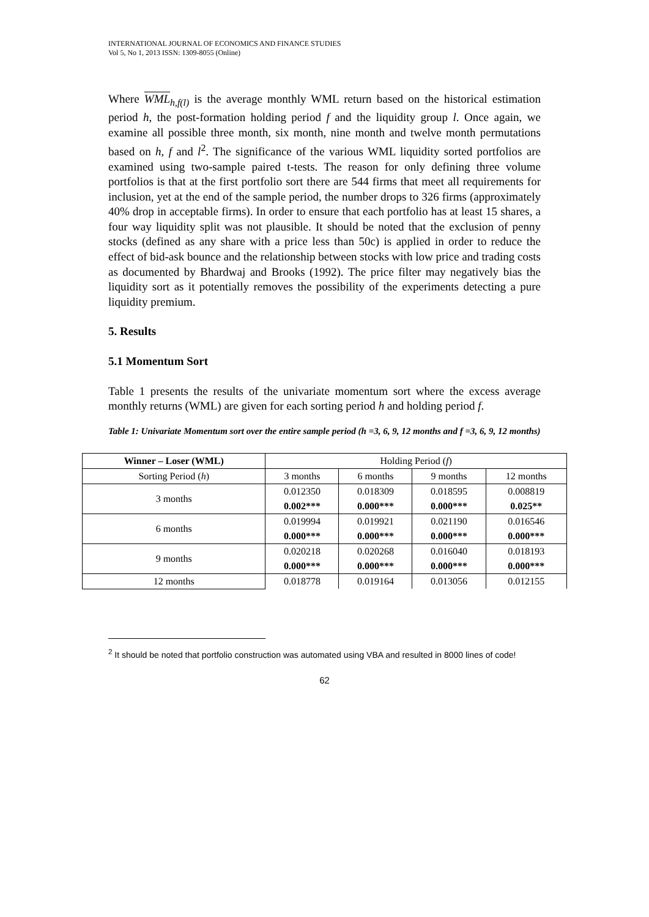INTERNATIONAL JOURNAL OF ECONOMICS AND FINANCE STUDIES
Vol 5, No 1, 2013 ISSN: 1309-8055 (Online)
Where WML<sub>h,f(l)</sub> is the average monthly WML return based on the historical estimation period h, the post-formation holding period f and the liquidity group l. Once again, we examine all possible three month, six month, nine month and twelve month permutations based on h, f and l<sup>2</sup>. The significance of the various WML liquidity sorted portfolios are examined using two-sample paired t-tests. The reason for only defining three volume portfolios is that at the first portfolio sort there are 544 firms that meet all requirements for inclusion, yet at the end of the sample period, the number drops to 326 firms (approximately 40% drop in acceptable firms). In order to ensure that each portfolio has at least 15 shares, a four way liquidity split was not plausible. It should be noted that the exclusion of penny stocks (defined as any share with a price less than 50c) is applied in order to reduce the effect of bid-ask bounce and the relationship between stocks with low price and trading costs as documented by Bhardwaj and Brooks (1992). The price filter may negatively bias the liquidity sort as it potentially removes the possibility of the experiments detecting a pure liquidity premium.
5. Results
5.1 Momentum Sort
Table 1 presents the results of the univariate momentum sort where the excess average monthly returns (WML) are given for each sorting period h and holding period f.
Table 1: Univariate Momentum sort over the entire sample period (h =3, 6, 9, 12 months and f =3, 6, 9, 12 months)
| Winner – Loser (WML) | Holding Period ( f ) | | | |
| --- | --- | --- | --- | --- |
| Sorting Period ( h ) | 3 months | 6 months | 9 months | 12 months |
| 3 months | 0.012350 | 0.018309 | 0.018595 | 0.008819 |
| | 0.002*** | 0.000*** | 0.000*** | 0.025** |
| 6 months | 0.019994 | 0.019921 | 0.021190 | 0.016546 |
| | 0.000*** | 0.000*** | 0.000*** | 0.000*** |
| 9 months | 0.020218 | 0.020268 | 0.016040 | 0.018193 |
| | 0.000*** | 0.000*** | 0.000*** | 0.000*** |
| 12 months | 0.018778 | 0.019164 | 0.013056 | 0.012155 |
<sup>2</sup> It should be noted that portfolio construction was automated using VBA and resulted in 8000 lines of code!
62